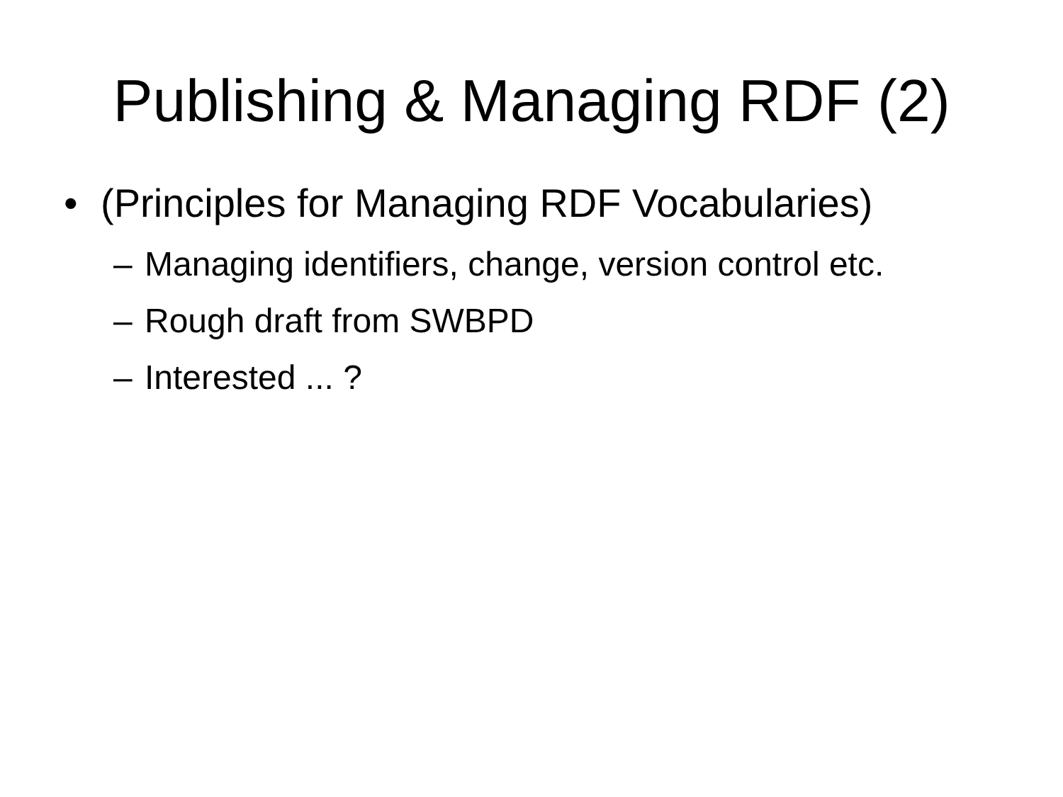Publishing & Managing RDF (2)
• (Principles for Managing RDF Vocabularies)
– Managing identifiers, change, version control etc.
– Rough draft from SWBPD
– Interested ... ?